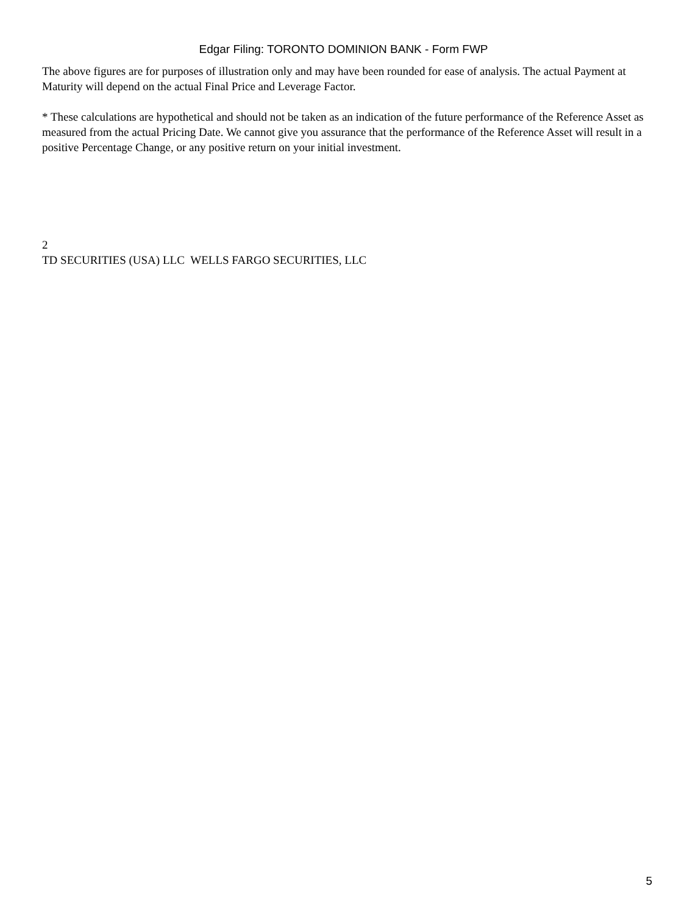Edgar Filing: TORONTO DOMINION BANK - Form FWP
The above figures are for purposes of illustration only and may have been rounded for ease of analysis. The actual Payment at Maturity will depend on the actual Final Price and Leverage Factor.
* These calculations are hypothetical and should not be taken as an indication of the future performance of the Reference Asset as measured from the actual Pricing Date. We cannot give you assurance that the performance of the Reference Asset will result in a positive Percentage Change, or any positive return on your initial investment.
2
TD SECURITIES (USA) LLC WELLS FARGO SECURITIES, LLC
5